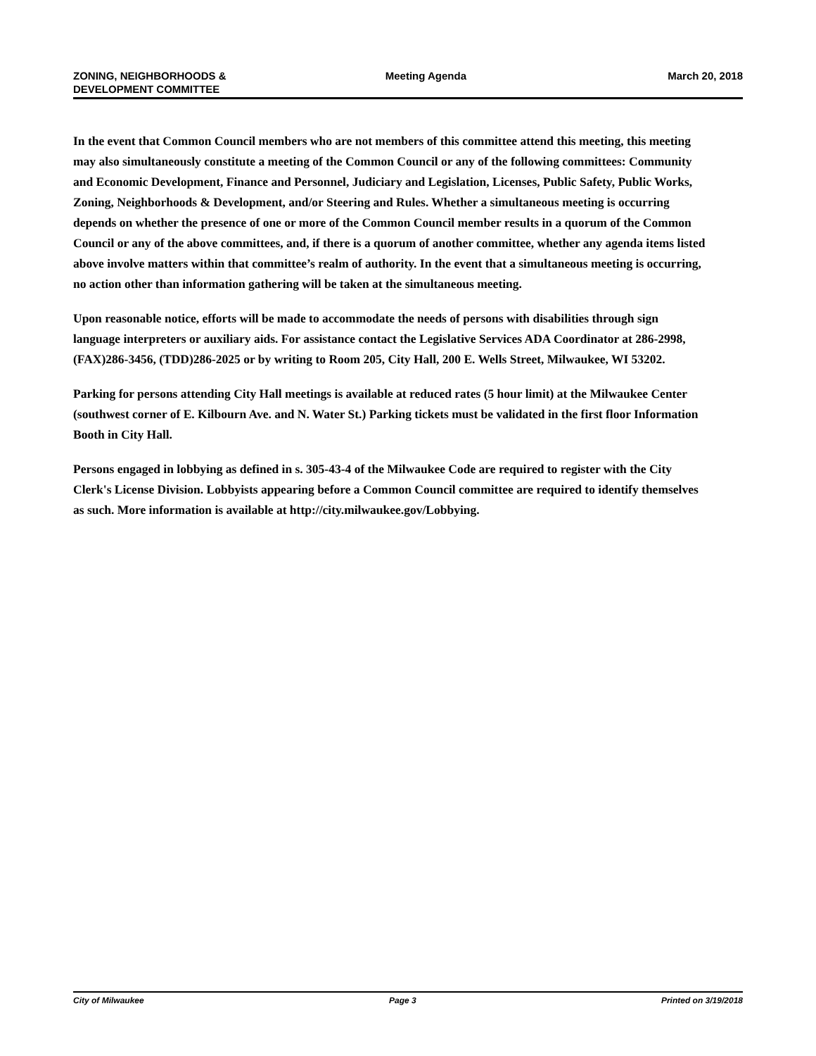ZONING, NEIGHBORHOODS &
DEVELOPMENT COMMITTEE
Meeting Agenda March 20, 2018
In the event that Common Council members who are not members of this committee attend this meeting, this meeting may also simultaneously constitute a meeting of the Common Council or any of the following committees: Community and Economic Development, Finance and Personnel, Judiciary and Legislation, Licenses, Public Safety, Public Works, Zoning, Neighborhoods & Development, and/or Steering and Rules. Whether a simultaneous meeting is occurring depends on whether the presence of one or more of the Common Council member results in a quorum of the Common Council or any of the above committees, and, if there is a quorum of another committee, whether any agenda items listed above involve matters within that committee’s realm of authority. In the event that a simultaneous meeting is occurring, no action other than information gathering will be taken at the simultaneous meeting.
Upon reasonable notice, efforts will be made to accommodate the needs of persons with disabilities through sign language interpreters or auxiliary aids. For assistance contact the Legislative Services ADA Coordinator at 286-2998, (FAX)286-3456, (TDD)286-2025 or by writing to Room 205, City Hall, 200 E. Wells Street, Milwaukee, WI 53202.
Parking for persons attending City Hall meetings is available at reduced rates (5 hour limit) at the Milwaukee Center (southwest corner of E. Kilbourn Ave. and N. Water St.) Parking tickets must be validated in the first floor Information Booth in City Hall.
Persons engaged in lobbying as defined in s. 305-43-4 of the Milwaukee Code are required to register with the City Clerk's License Division. Lobbyists appearing before a Common Council committee are required to identify themselves as such. More information is available at http://city.milwaukee.gov/Lobbying.
City of Milwaukee Page 3 Printed on 3/19/2018